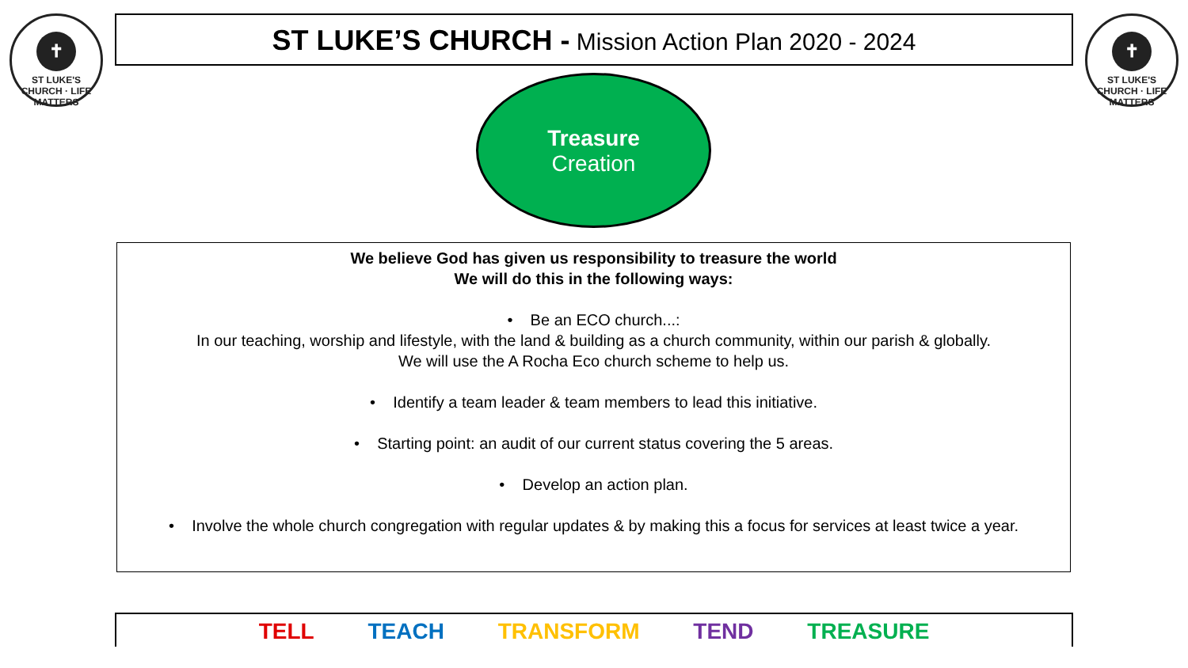✝
ST LUKE'S CHURCH · LIFE MATTERS
ST LUKE’S CHURCH - Mission Action Plan 2020 - 2024
✝
ST LUKE'S CHURCH · LIFE MATTERS
Treasure
Creation
We believe God has given us responsibility to treasure the world
We will do this in the following ways:
• Be an ECO church...:
In our teaching, worship and lifestyle, with the land & building as a church community, within our parish & globally.
We will use the A Rocha Eco church scheme to help us.
• Identify a team leader & team members to lead this initiative.
• Starting point: an audit of our current status covering the 5 areas.
• Develop an action plan.
• Involve the whole church congregation with regular updates & by making this a focus for services at least twice a year.
TELL TEACH TRANSFORM TEND TREASURE